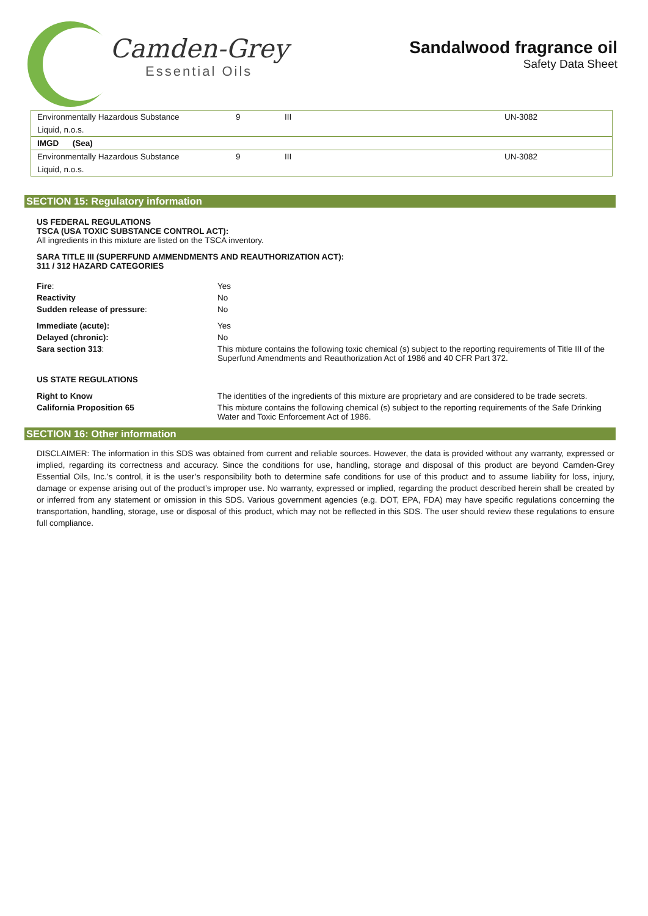Camden-Grey
Essential Oils
Sandalwood fragrance oil
Safety Data Sheet
| Environmentally Hazardous Substance | 9 | III | UN-3082 |
| Liquid, n.o.s. | | | |
| IMGD (Sea) | | | |
| Environmentally Hazardous Substance | 9 | III | UN-3082 |
| Liquid, n.o.s. | | | |
SECTION 15: Regulatory information
US FEDERAL REGULATIONS
TSCA (USA TOXIC SUBSTANCE CONTROL ACT):
All ingredients in this mixture are listed on the TSCA inventory.
SARA TITLE III (SUPERFUND AMMENDMENTS AND REAUTHORIZATION ACT):
311 / 312 HAZARD CATEGORIES
| Fire : | Yes |
| Reactivity | No |
| Sudden release of pressure : | No |
| Immediate (acute): | Yes |
| Delayed (chronic): | No |
| Sara section 313 : | This mixture contains the following toxic chemical (s) subject to the reporting requirements of Title III of the Superfund Amendments and Reauthorization Act of 1986 and 40 CFR Part 372. |
| US STATE REGULATIONS | |
| Right to Know | The identities of the ingredients of this mixture are proprietary and are considered to be trade secrets. |
| California Proposition 65 | This mixture contains the following chemical (s) subject to the reporting requirements of the Safe Drinking Water and Toxic Enforcement Act of 1986. |
SECTION 16: Other information
DISCLAIMER: The information in this SDS was obtained from current and reliable sources. However, the data is provided without any warranty, expressed or implied, regarding its correctness and accuracy. Since the conditions for use, handling, storage and disposal of this product are beyond Camden-Grey Essential Oils, Inc.’s control, it is the user’s responsibility both to determine safe conditions for use of this product and to assume liability for loss, injury, damage or expense arising out of the product’s improper use. No warranty, expressed or implied, regarding the product described herein shall be created by or inferred from any statement or omission in this SDS. Various government agencies (e.g. DOT, EPA, FDA) may have specific regulations concerning the transportation, handling, storage, use or disposal of this product, which may not be reflected in this SDS. The user should review these regulations to ensure full compliance.